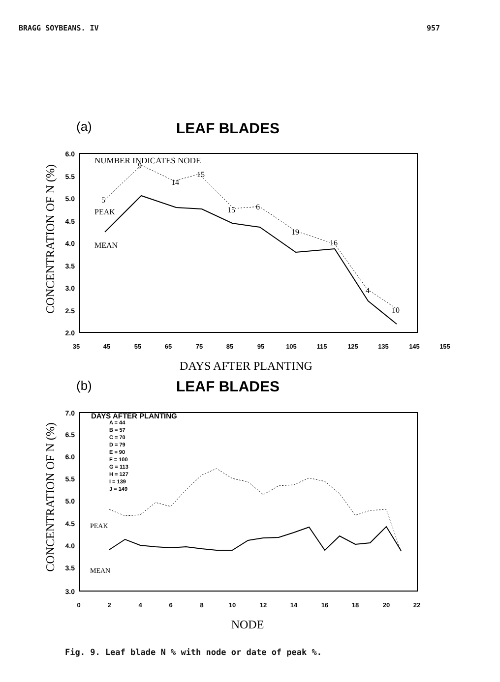BRAGG SOYBEANS. IV 957
(a)
LEAF BLADES
6.0
5.5
5.0
4.5
4.0
3.5
3.0
2.5
2.0
35
45
55
65
75
85
95
105
115
125
135
145
155
CONCENTRATION OF N (%)
DAYS AFTER PLANTING
NUMBER INDICATES NODE
5
9
14
15
15
6
19
16
4
10
PEAK
MEAN
(b)
LEAF BLADES
7.0
6.5
6.0
5.5
5.0
4.5
4.0
3.5
3.0
0
2
4
6
8
10
12
14
16
18
20
22
CONCENTRATION OF N (%)
NODE
DAYS AFTER PLANTING
A = 44
B = 57
C = 70
D = 79
E = 90
F = 100
G = 113
H = 127
I = 139
J = 149
PEAK
MEAN
Fig. 9. Leaf blade N % with node or date of peak %.